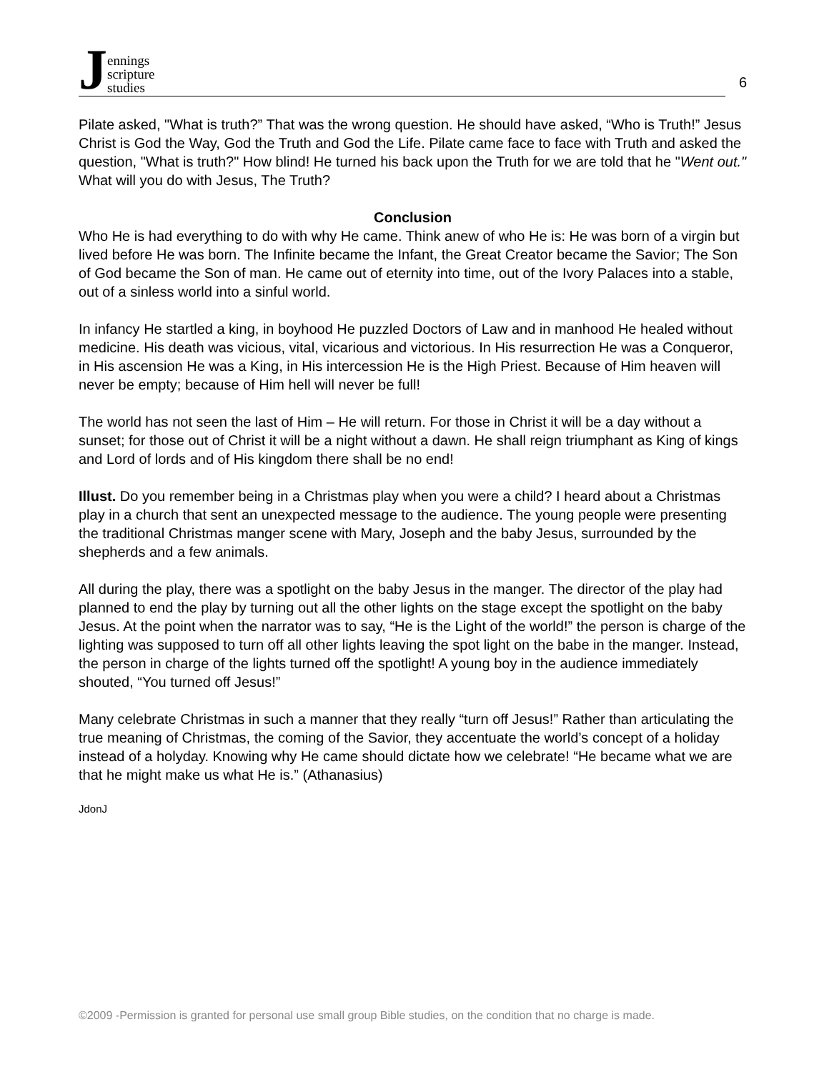Jennings
scripture
studies
6
Pilate asked, "What is truth?” That was the wrong question. He should have asked, “Who is Truth!” Jesus Christ is God the Way, God the Truth and God the Life. Pilate came face to face with Truth and asked the question, "What is truth?" How blind! He turned his back upon the Truth for we are told that he "Went out." What will you do with Jesus, The Truth?
Conclusion
Who He is had everything to do with why He came. Think anew of who He is: He was born of a virgin but lived before He was born. The Infinite became the Infant, the Great Creator became the Savior; The Son of God became the Son of man. He came out of eternity into time, out of the Ivory Palaces into a stable, out of a sinless world into a sinful world.
In infancy He startled a king, in boyhood He puzzled Doctors of Law and in manhood He healed without medicine. His death was vicious, vital, vicarious and victorious. In His resurrection He was a Conqueror, in His ascension He was a King, in His intercession He is the High Priest. Because of Him heaven will never be empty; because of Him hell will never be full!
The world has not seen the last of Him – He will return. For those in Christ it will be a day without a sunset; for those out of Christ it will be a night without a dawn. He shall reign triumphant as King of kings and Lord of lords and of His kingdom there shall be no end!
Illust. Do you remember being in a Christmas play when you were a child? I heard about a Christmas play in a church that sent an unexpected message to the audience. The young people were presenting the traditional Christmas manger scene with Mary, Joseph and the baby Jesus, surrounded by the shepherds and a few animals.
All during the play, there was a spotlight on the baby Jesus in the manger. The director of the play had planned to end the play by turning out all the other lights on the stage except the spotlight on the baby Jesus. At the point when the narrator was to say, “He is the Light of the world!” the person is charge of the lighting was supposed to turn off all other lights leaving the spot light on the babe in the manger. Instead, the person in charge of the lights turned off the spotlight! A young boy in the audience immediately shouted, “You turned off Jesus!”
Many celebrate Christmas in such a manner that they really “turn off Jesus!” Rather than articulating the true meaning of Christmas, the coming of the Savior, they accentuate the world’s concept of a holiday instead of a holyday. Knowing why He came should dictate how we celebrate! “He became what we are that he might make us what He is.” (Athanasius)
JdonJ
©2009 -Permission is granted for personal use small group Bible studies, on the condition that no charge is made.